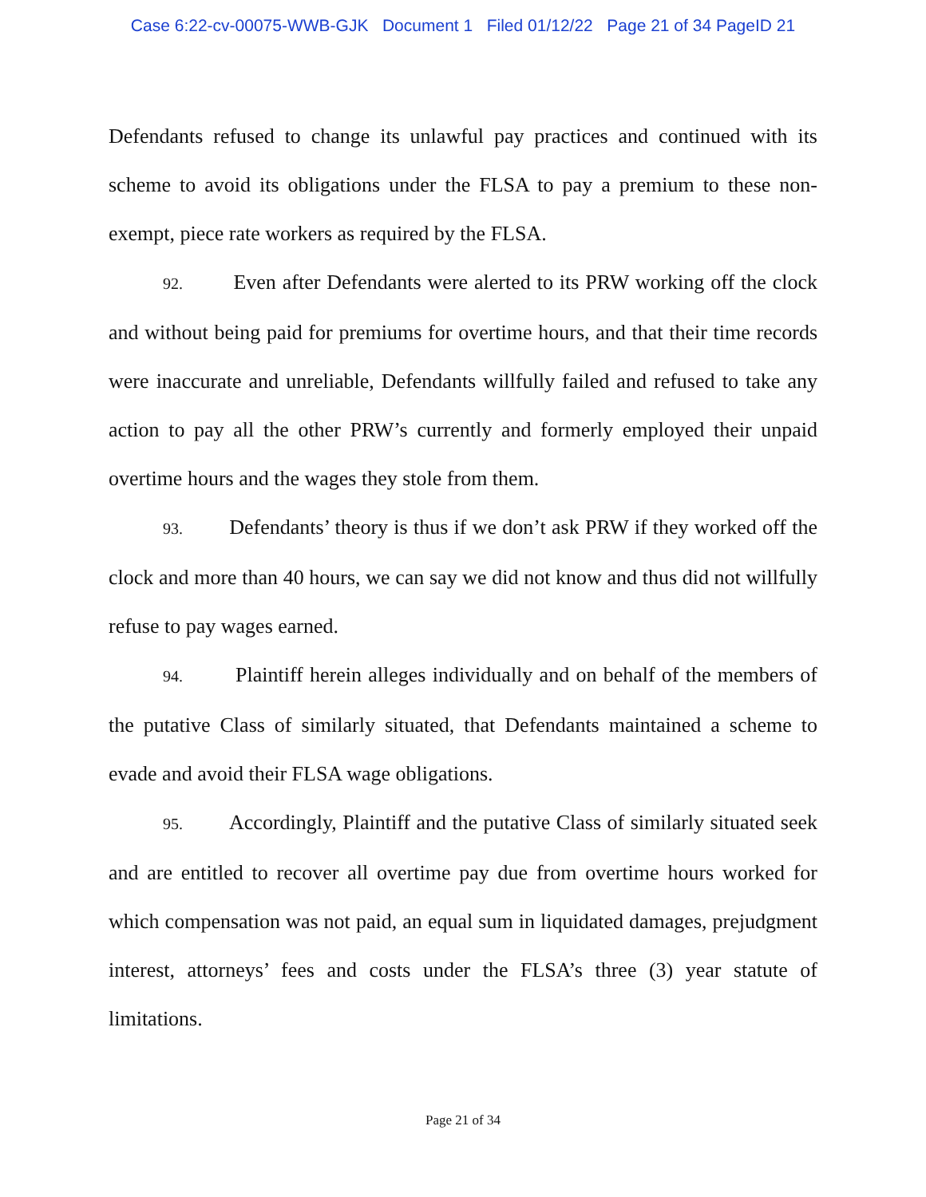Case 6:22-cv-00075-WWB-GJK Document 1 Filed 01/12/22 Page 21 of 34 PageID 21
Defendants refused to change its unlawful pay practices and continued with its scheme to avoid its obligations under the FLSA to pay a premium to these non-exempt, piece rate workers as required by the FLSA.
92. Even after Defendants were alerted to its PRW working off the clock and without being paid for premiums for overtime hours, and that their time records were inaccurate and unreliable, Defendants willfully failed and refused to take any action to pay all the other PRW’s currently and formerly employed their unpaid overtime hours and the wages they stole from them.
93. Defendants’ theory is thus if we don’t ask PRW if they worked off the clock and more than 40 hours, we can say we did not know and thus did not willfully refuse to pay wages earned.
94. Plaintiff herein alleges individually and on behalf of the members of the putative Class of similarly situated, that Defendants maintained a scheme to evade and avoid their FLSA wage obligations.
95. Accordingly, Plaintiff and the putative Class of similarly situated seek and are entitled to recover all overtime pay due from overtime hours worked for which compensation was not paid, an equal sum in liquidated damages, prejudgment interest, attorneys’ fees and costs under the FLSA’s three (3) year statute of limitations.
Page 21 of 34